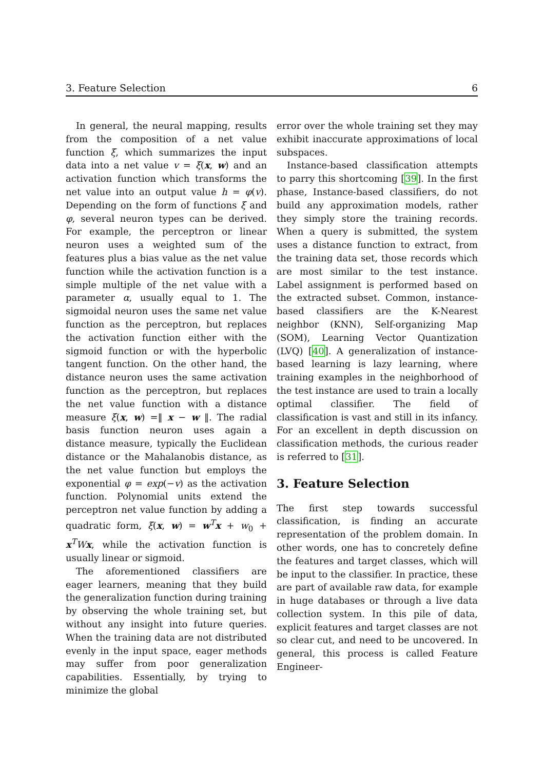3. Feature Selection 6
In general, the neural mapping, results from the composition of a net value function ξ, which summarizes the input data into a net value v = ξ(x, w) and an activation function which transforms the net value into an output value h = φ(v). Depending on the form of functions ξ and φ, several neuron types can be derived. For example, the perceptron or linear neuron uses a weighted sum of the features plus a bias value as the net value function while the activation function is a simple multiple of the net value with a parameter α, usually equal to 1. The sigmoidal neuron uses the same net value function as the perceptron, but replaces the activation function either with the sigmoid function or with the hyperbolic tangent function. On the other hand, the distance neuron uses the same activation function as the perceptron, but replaces the net value function with a distance measure ξ(x, w) =‖ x − w ‖. The radial basis function neuron uses again a distance measure, typically the Euclidean distance or the Mahalanobis distance, as the net value function but employs the exponential φ = exp(−v) as the activation function. Polynomial units extend the perceptron net value function by adding a quadratic form, ξ(x, w) = w<sup>T</sup>x + w<sub>0</sub> + x<sup>T</sup>Wx, while the activation function is usually linear or sigmoid.
The aforementioned classifiers are eager learners, meaning that they build the generalization function during training by observing the whole training set, but without any insight into future queries. When the training data are not distributed evenly in the input space, eager methods may suffer from poor generalization capabilities. Essentially, by trying to minimize the global
error over the whole training set they may exhibit inaccurate approximations of local subspaces.
Instance-based classification attempts to parry this shortcoming [39]. In the first phase, Instance-based classifiers, do not build any approximation models, rather they simply store the training records. When a query is submitted, the system uses a distance function to extract, from the training data set, those records which are most similar to the test instance. Label assignment is performed based on the extracted subset. Common, instance-based classifiers are the K-Nearest neighbor (KNN), Self-organizing Map (SOM), Learning Vector Quantization (LVQ) [40]. A generalization of instance-based learning is lazy learning, where training examples in the neighborhood of the test instance are used to train a locally optimal classifier. The field of classification is vast and still in its infancy. For an excellent in depth discussion on classification methods, the curious reader is referred to [31].
3. Feature Selection
The first step towards successful classification, is finding an accurate representation of the problem domain. In other words, one has to concretely define the features and target classes, which will be input to the classifier. In practice, these are part of available raw data, for example in huge databases or through a live data collection system. In this pile of data, explicit features and target classes are not so clear cut, and need to be uncovered. In general, this process is called Feature Engineer-